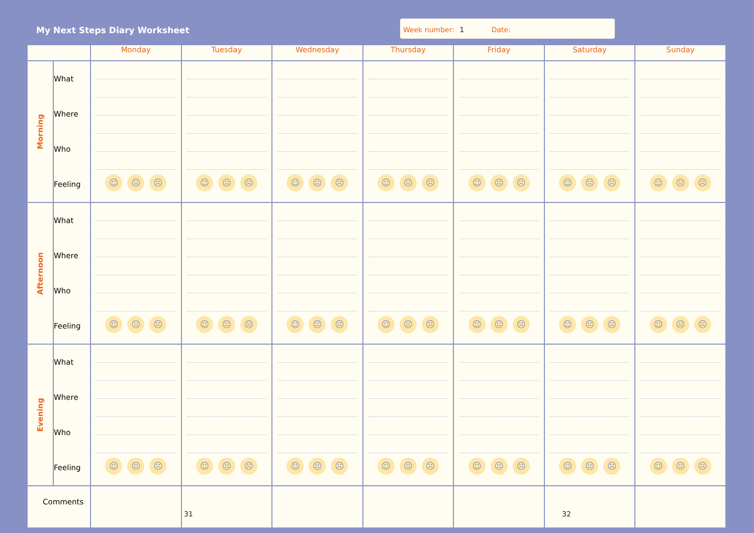My Next Steps Diary Worksheet
Week number: 1 Date:
| | | Monday | Tuesday | Wednesday | Thursday | Friday | Saturday | Sunday |
| --- | --- | --- | --- | --- | --- | --- | --- | --- |
| Morning | What Where Who Feeling | ☺ 😐 ☹ | ☺ 😐 ☹ | ☺ 😐 ☹ | ☺ 😐 ☹ | ☺ 😐 ☹ | ☺ 😐 ☹ | ☺ 😐 ☹ |
| Afternoon | What Where Who Feeling | ☺ 😐 ☹ | ☺ 😐 ☹ | ☺ 😐 ☹ | ☺ 😐 ☹ | ☺ 😐 ☹ | ☺ 😐 ☹ | ☺ 😐 ☹ |
| Evening | What Where Who Feeling | ☺ 😐 ☹ | ☺ 😐 ☹ | ☺ 😐 ☹ | ☺ 😐 ☹ | ☺ 😐 ☹ | ☺ 😐 ☹ | ☺ 😐 ☹ |
| Comments | | | | | | | | |
31 32